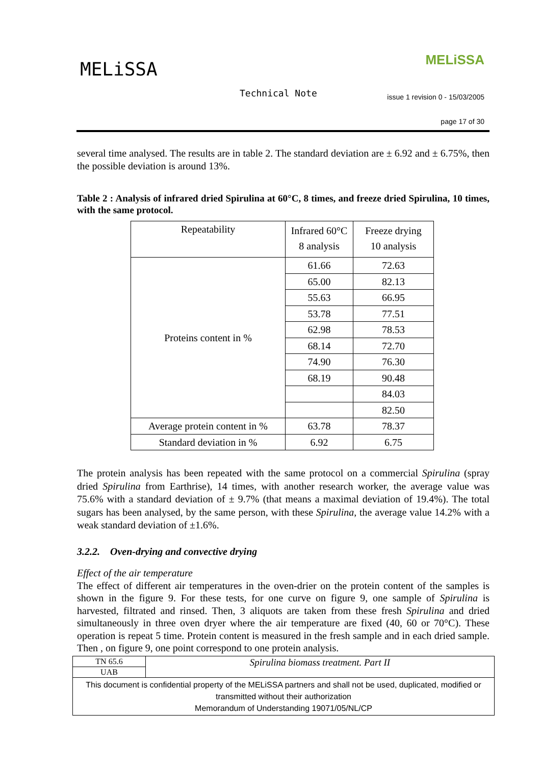MELiSSA MELiSSA
Technical Note
issue 1 revision 0 - 15/03/2005
page 17 of 30
several time analysed. The results are in table 2. The standard deviation are ± 6.92 and ± 6.75%, then the possible deviation is around 13%.
Table 2 : Analysis of infrared dried Spirulina at 60°C, 8 times, and freeze dried Spirulina, 10 times, with the same protocol.
| Repeatability | Infrared 60°C 8 analysis | Freeze drying 10 analysis |
| Proteins content in % | 61.66 | 72.63 |
| | 65.00 | 82.13 |
| | 55.63 | 66.95 |
| | 53.78 | 77.51 |
| | 62.98 | 78.53 |
| | 68.14 | 72.70 |
| | 74.90 | 76.30 |
| | 68.19 | 90.48 |
| | | 84.03 |
| | | 82.50 |
| Average protein content in % | 63.78 | 78.37 |
| Standard deviation in % | 6.92 | 6.75 |
The protein analysis has been repeated with the same protocol on a commercial Spirulina (spray dried Spirulina from Earthrise), 14 times, with another research worker, the average value was 75.6% with a standard deviation of ± 9.7% (that means a maximal deviation of 19.4%). The total sugars has been analysed, by the same person, with these Spirulina, the average value 14.2% with a weak standard deviation of ±1.6%.
3.2.2. Oven-drying and convective drying
Effect of the air temperature
The effect of different air temperatures in the oven-drier on the protein content of the samples is shown in the figure 9. For these tests, for one curve on figure 9, one sample of Spirulina is harvested, filtrated and rinsed. Then, 3 aliquots are taken from these fresh Spirulina and dried simultaneously in three oven dryer where the air temperature are fixed (40, 60 or 70°C). These operation is repeat 5 time. Protein content is measured in the fresh sample and in each dried sample. Then , on figure 9, one point correspond to one protein analysis.
| TN 65.6 | Spirulina biomass treatment. Part II |
| UAB | |
| This document is confidential property of the MELiSSA partners and shall not be used, duplicated, modified or transmitted without their authorization Memorandum of Understanding 19071/05/NL/CP | |